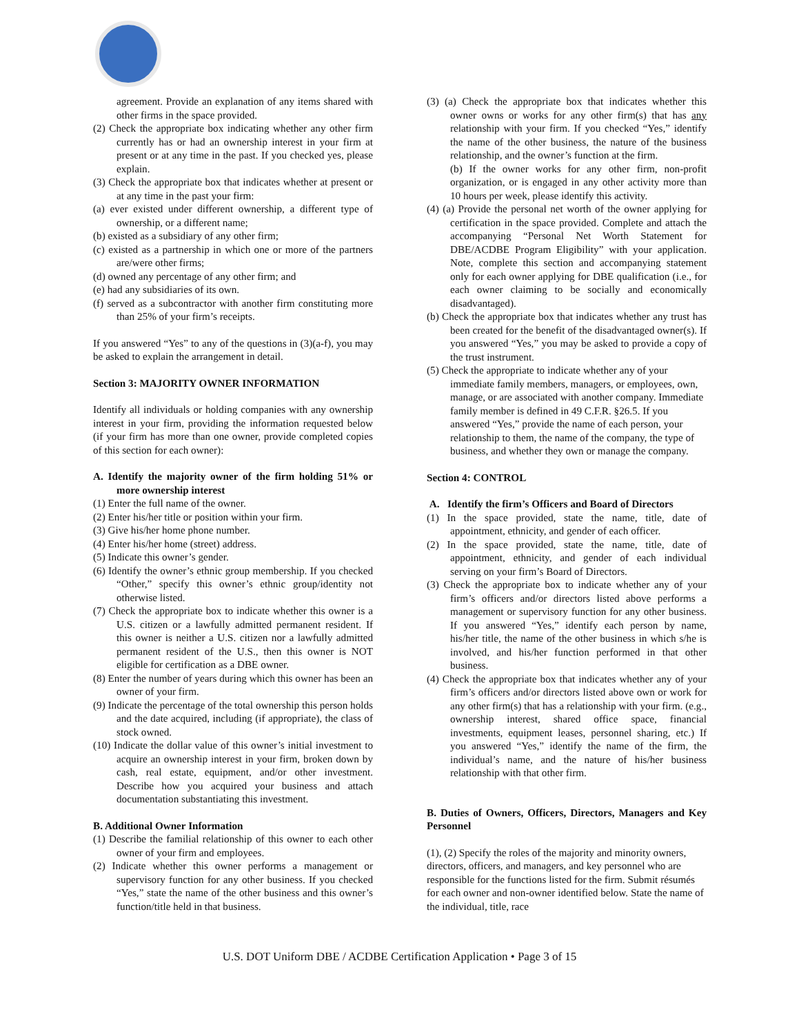agreement. Provide an explanation of any items shared with other firms in the space provided.
(2) Check the appropriate box indicating whether any other firm currently has or had an ownership interest in your firm at present or at any time in the past. If you checked yes, please explain.
(3) Check the appropriate box that indicates whether at present or at any time in the past your firm:
(a) ever existed under different ownership, a different type of ownership, or a different name;
(b) existed as a subsidiary of any other firm;
(c) existed as a partnership in which one or more of the partners are/were other firms;
(d) owned any percentage of any other firm; and
(e) had any subsidiaries of its own.
(f) served as a subcontractor with another firm constituting more than 25% of your firm’s receipts.
If you answered “Yes” to any of the questions in (3)(a-f), you may be asked to explain the arrangement in detail.
Section 3: MAJORITY OWNER INFORMATION
Identify all individuals or holding companies with any ownership interest in your firm, providing the information requested below (if your firm has more than one owner, provide completed copies of this section for each owner):
A. Identify the majority owner of the firm holding 51% or more ownership interest
(1) Enter the full name of the owner.
(2) Enter his/her title or position within your firm.
(3) Give his/her home phone number.
(4) Enter his/her home (street) address.
(5) Indicate this owner’s gender.
(6) Identify the owner’s ethnic group membership. If you checked “Other,” specify this owner’s ethnic group/identity not otherwise listed.
(7) Check the appropriate box to indicate whether this owner is a U.S. citizen or a lawfully admitted permanent resident. If this owner is neither a U.S. citizen nor a lawfully admitted permanent resident of the U.S., then this owner is NOT eligible for certification as a DBE owner.
(8) Enter the number of years during which this owner has been an owner of your firm.
(9) Indicate the percentage of the total ownership this person holds and the date acquired, including (if appropriate), the class of stock owned.
(10) Indicate the dollar value of this owner’s initial investment to acquire an ownership interest in your firm, broken down by cash, real estate, equipment, and/or other investment. Describe how you acquired your business and attach documentation substantiating this investment.
B. Additional Owner Information
(1) Describe the familial relationship of this owner to each other owner of your firm and employees.
(2) Indicate whether this owner performs a management or supervisory function for any other business. If you checked “Yes,” state the name of the other business and this owner’s function/title held in that business.
(3) (a) Check the appropriate box that indicates whether this owner owns or works for any other firm(s) that has any relationship with your firm. If you checked “Yes,” identify the name of the other business, the nature of the business relationship, and the owner’s function at the firm.
(b) If the owner works for any other firm, non-profit organization, or is engaged in any other activity more than 10 hours per week, please identify this activity.
(4) (a) Provide the personal net worth of the owner applying for certification in the space provided. Complete and attach the accompanying “Personal Net Worth Statement for DBE/ACDBE Program Eligibility” with your application. Note, complete this section and accompanying statement only for each owner applying for DBE qualification (i.e., for each owner claiming to be socially and economically disadvantaged).
(b) Check the appropriate box that indicates whether any trust has been created for the benefit of the disadvantaged owner(s). If you answered “Yes,” you may be asked to provide a copy of the trust instrument.
(5) Check the appropriate to indicate whether any of your immediate family members, managers, or employees, own, manage, or are associated with another company. Immediate family member is defined in 49 C.F.R. §26.5. If you answered “Yes,” provide the name of each person, your relationship to them, the name of the company, the type of business, and whether they own or manage the company.
Section 4: CONTROL
A. Identify the firm’s Officers and Board of Directors
(1) In the space provided, state the name, title, date of appointment, ethnicity, and gender of each officer.
(2) In the space provided, state the name, title, date of appointment, ethnicity, and gender of each individual serving on your firm’s Board of Directors.
(3) Check the appropriate box to indicate whether any of your firm’s officers and/or directors listed above performs a management or supervisory function for any other business. If you answered “Yes,” identify each person by name, his/her title, the name of the other business in which s/he is involved, and his/her function performed in that other business.
(4) Check the appropriate box that indicates whether any of your firm’s officers and/or directors listed above own or work for any other firm(s) that has a relationship with your firm. (e.g., ownership interest, shared office space, financial investments, equipment leases, personnel sharing, etc.) If you answered “Yes,” identify the name of the firm, the individual’s name, and the nature of his/her business relationship with that other firm.
B. Duties of Owners, Officers, Directors, Managers and Key Personnel
(1), (2) Specify the roles of the majority and minority owners, directors, officers, and managers, and key personnel who are responsible for the functions listed for the firm. Submit résumés for each owner and non-owner identified below. State the name of the individual, title, race
U.S. DOT Uniform DBE / ACDBE Certification Application • Page 3 of 15